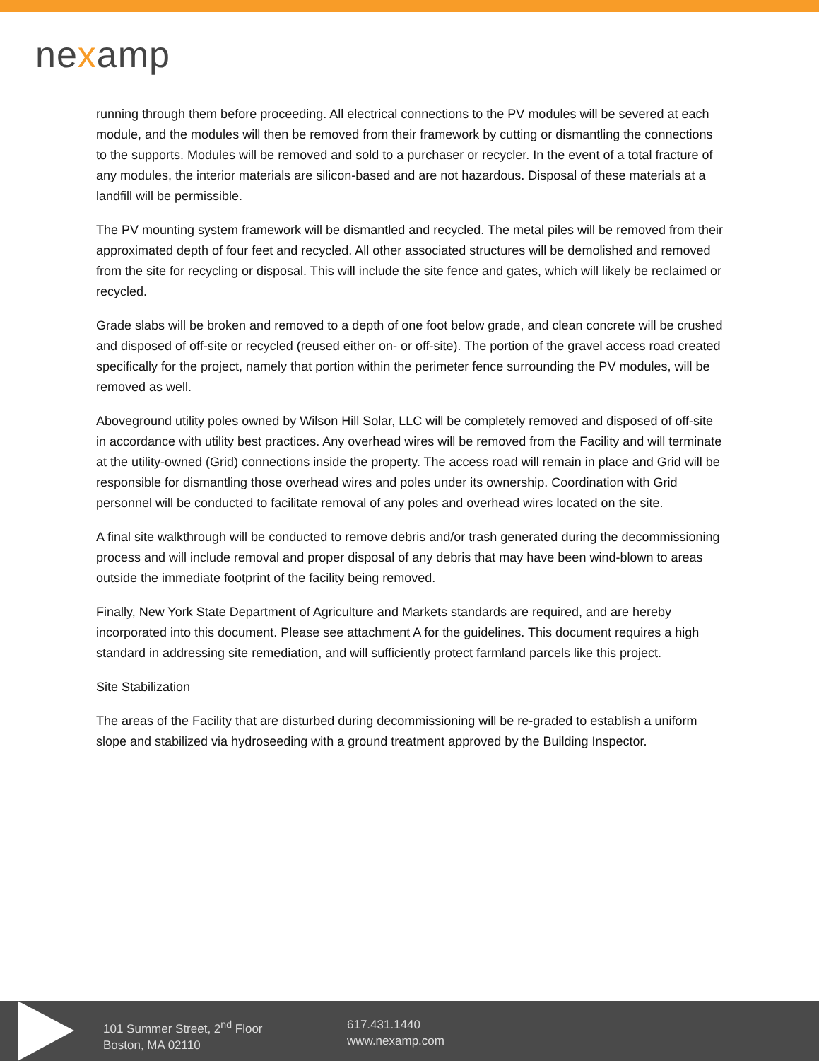nexamp
running through them before proceeding. All electrical connections to the PV modules will be severed at each module, and the modules will then be removed from their framework by cutting or dismantling the connections to the supports. Modules will be removed and sold to a purchaser or recycler. In the event of a total fracture of any modules, the interior materials are silicon-based and are not hazardous. Disposal of these materials at a landfill will be permissible.
The PV mounting system framework will be dismantled and recycled. The metal piles will be removed from their approximated depth of four feet and recycled. All other associated structures will be demolished and removed from the site for recycling or disposal. This will include the site fence and gates, which will likely be reclaimed or recycled.
Grade slabs will be broken and removed to a depth of one foot below grade, and clean concrete will be crushed and disposed of off-site or recycled (reused either on- or off-site). The portion of the gravel access road created specifically for the project, namely that portion within the perimeter fence surrounding the PV modules, will be removed as well.
Aboveground utility poles owned by Wilson Hill Solar, LLC will be completely removed and disposed of off-site in accordance with utility best practices. Any overhead wires will be removed from the Facility and will terminate at the utility-owned (Grid) connections inside the property. The access road will remain in place and Grid will be responsible for dismantling those overhead wires and poles under its ownership. Coordination with Grid personnel will be conducted to facilitate removal of any poles and overhead wires located on the site.
A final site walkthrough will be conducted to remove debris and/or trash generated during the decommissioning process and will include removal and proper disposal of any debris that may have been wind-blown to areas outside the immediate footprint of the facility being removed.
Finally, New York State Department of Agriculture and Markets standards are required, and are hereby incorporated into this document. Please see attachment A for the guidelines. This document requires a high standard in addressing site remediation, and will sufficiently protect farmland parcels like this project.
Site Stabilization
The areas of the Facility that are disturbed during decommissioning will be re-graded to establish a uniform slope and stabilized via hydroseeding with a ground treatment approved by the Building Inspector.
101 Summer Street, 2<sup>nd</sup> Floor
Boston, MA 02110
617.431.1440
www.nexamp.com